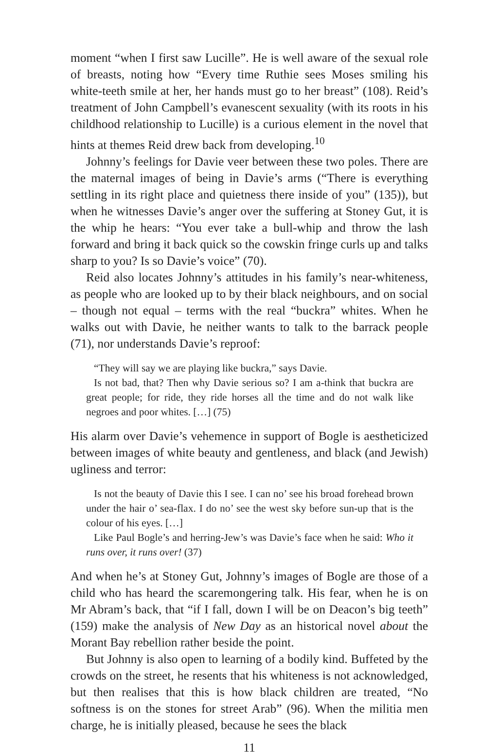moment “when I first saw Lucille”. He is well aware of the sexual role of breasts, noting how “Every time Ruthie sees Moses smiling his white-teeth smile at her, her hands must go to her breast” (108). Reid’s treatment of John Campbell’s evanescent sexuality (with its roots in his childhood relationship to Lucille) is a curious element in the novel that hints at themes Reid drew back from developing.<sup>10</sup>
Johnny’s feelings for Davie veer between these two poles. There are the maternal images of being in Davie’s arms (“There is everything settling in its right place and quietness there inside of you” (135)), but when he witnesses Davie’s anger over the suffering at Stoney Gut, it is the whip he hears: “You ever take a bull-whip and throw the lash forward and bring it back quick so the cowskin fringe curls up and talks sharp to you? Is so Davie’s voice” (70).
Reid also locates Johnny’s attitudes in his family’s near-whiteness, as people who are looked up to by their black neighbours, and on social – though not equal – terms with the real “buckra” whites. When he walks out with Davie, he neither wants to talk to the barrack people (71), nor understands Davie’s reproof:
“They will say we are playing like buckra,” says Davie.
Is not bad, that? Then why Davie serious so? I am a-think that buckra are great people; for ride, they ride horses all the time and do not walk like negroes and poor whites. […] (75)
His alarm over Davie’s vehemence in support of Bogle is aestheticized between images of white beauty and gentleness, and black (and Jewish) ugliness and terror:
Is not the beauty of Davie this I see. I can no’ see his broad forehead brown under the hair o’ sea-flax. I do no’ see the west sky before sun-up that is the colour of his eyes. […]
Like Paul Bogle’s and herring-Jew’s was Davie’s face when he said: Who it runs over, it runs over! (37)
And when he’s at Stoney Gut, Johnny’s images of Bogle are those of a child who has heard the scaremongering talk. His fear, when he is on Mr Abram’s back, that “if I fall, down I will be on Deacon’s big teeth” (159) make the analysis of New Day as an historical novel about the Morant Bay rebellion rather beside the point.
But Johnny is also open to learning of a bodily kind. Buffeted by the crowds on the street, he resents that his whiteness is not acknowledged, but then realises that this is how black children are treated, “No softness is on the stones for street Arab” (96). When the militia men charge, he is initially pleased, because he sees the black
11